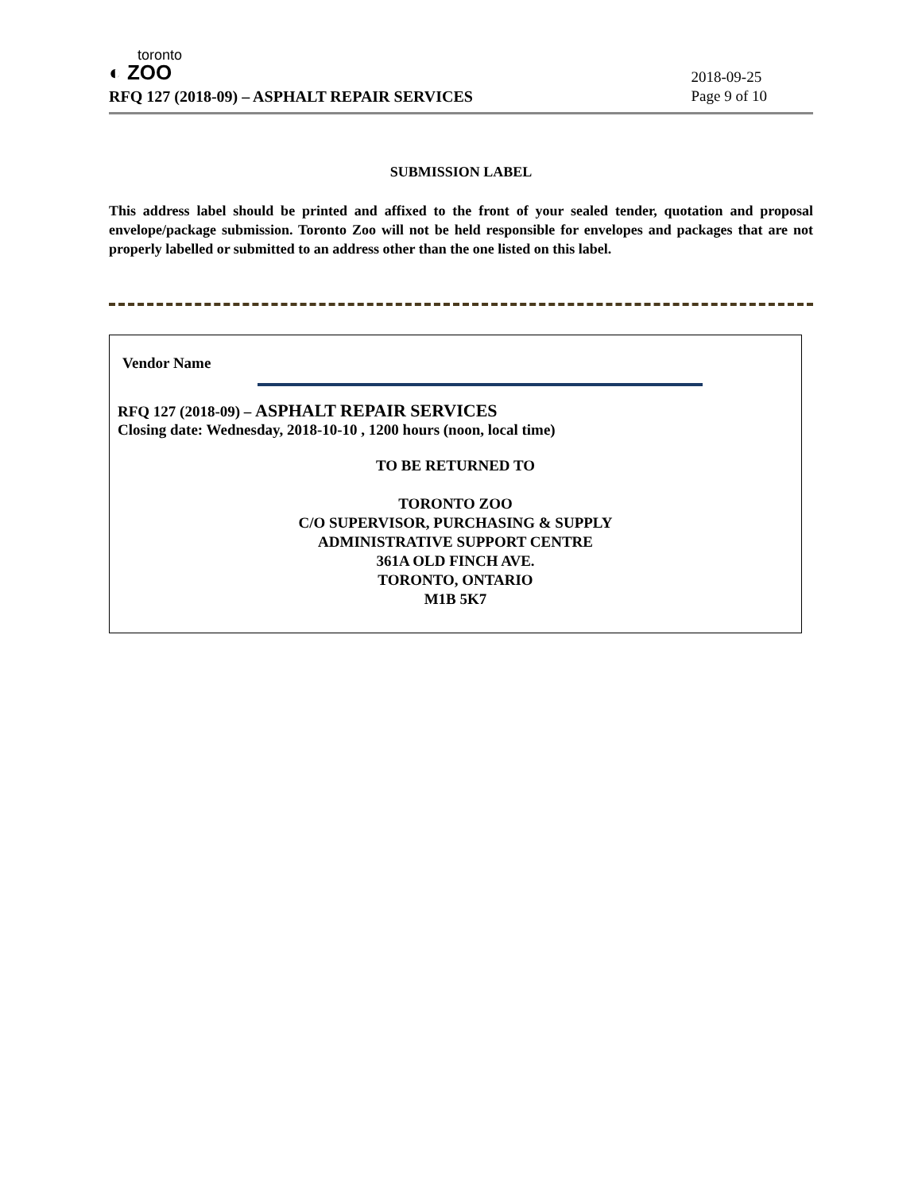toronto
◐ ZOO
RFQ 127 (2018-09) – ASPHALT REPAIR SERVICES
2018-09-25
Page 9 of 10
SUBMISSION LABEL
This address label should be printed and affixed to the front of your sealed tender, quotation and proposal envelope/package submission. Toronto Zoo will not be held responsible for envelopes and packages that are not properly labelled or submitted to an address other than the one listed on this label.
Vendor Name
RFQ 127 (2018-09) – ASPHALT REPAIR SERVICES
Closing date: Wednesday, 2018-10-10 , 1200 hours (noon, local time)
TO BE RETURNED TO
TORONTO ZOO
C/O SUPERVISOR, PURCHASING & SUPPLY
ADMINISTRATIVE SUPPORT CENTRE
361A OLD FINCH AVE.
TORONTO, ONTARIO
M1B 5K7